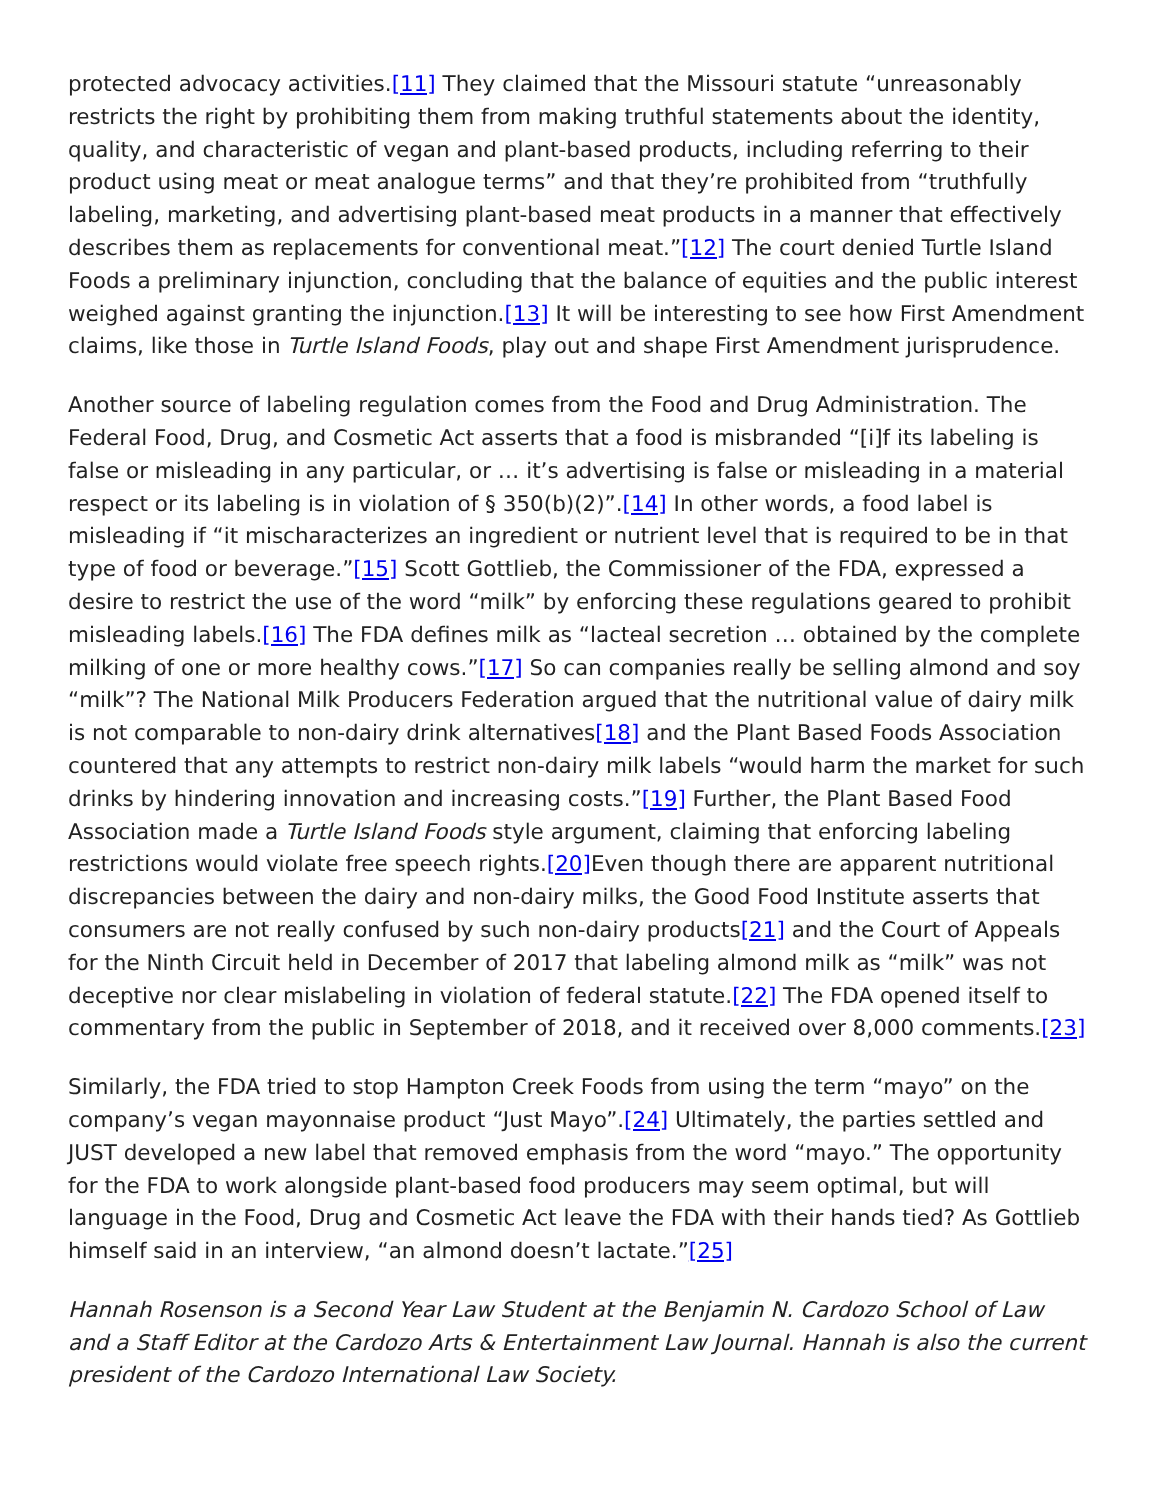protected advocacy activities.[11] They claimed that the Missouri statute “unreasonably restricts the right by prohibiting them from making truthful statements about the identity, quality, and characteristic of vegan and plant-based products, including referring to their product using meat or meat analogue terms” and that they’re prohibited from “truthfully labeling, marketing, and advertising plant-based meat products in a manner that effectively describes them as replacements for conventional meat.”[12] The court denied Turtle Island Foods a preliminary injunction, concluding that the balance of equities and the public interest weighed against granting the injunction.[13] It will be interesting to see how First Amendment claims, like those in Turtle Island Foods, play out and shape First Amendment jurisprudence.
Another source of labeling regulation comes from the Food and Drug Administration. The Federal Food, Drug, and Cosmetic Act asserts that a food is misbranded “[i]f its labeling is false or misleading in any particular, or … it’s advertising is false or misleading in a material respect or its labeling is in violation of § 350(b)(2)”.[14] In other words, a food label is misleading if “it mischaracterizes an ingredient or nutrient level that is required to be in that type of food or beverage.”[15] Scott Gottlieb, the Commissioner of the FDA, expressed a desire to restrict the use of the word “milk” by enforcing these regulations geared to prohibit misleading labels.[16] The FDA defines milk as “lacteal secretion … obtained by the complete milking of one or more healthy cows.”[17] So can companies really be selling almond and soy “milk”? The National Milk Producers Federation argued that the nutritional value of dairy milk is not comparable to non-dairy drink alternatives[18] and the Plant Based Foods Association countered that any attempts to restrict non-dairy milk labels “would harm the market for such drinks by hindering innovation and increasing costs.”[19] Further, the Plant Based Food Association made a Turtle Island Foods style argument, claiming that enforcing labeling restrictions would violate free speech rights.[20] Even though there are apparent nutritional discrepancies between the dairy and non-dairy milks, the Good Food Institute asserts that consumers are not really confused by such non-dairy products[21] and the Court of Appeals for the Ninth Circuit held in December of 2017 that labeling almond milk as “milk” was not deceptive nor clear mislabeling in violation of federal statute.[22] The FDA opened itself to commentary from the public in September of 2018, and it received over 8,000 comments.[23]
Similarly, the FDA tried to stop Hampton Creek Foods from using the term “mayo” on the company’s vegan mayonnaise product “Just Mayo”.[24] Ultimately, the parties settled and JUST developed a new label that removed emphasis from the word “mayo.” The opportunity for the FDA to work alongside plant-based food producers may seem optimal, but will language in the Food, Drug and Cosmetic Act leave the FDA with their hands tied? As Gottlieb himself said in an interview, “an almond doesn’t lactate.”[25]
Hannah Rosenson is a Second Year Law Student at the Benjamin N. Cardozo School of Law and a Staff Editor at the Cardozo Arts & Entertainment Law Journal. Hannah is also the current president of the Cardozo International Law Society.